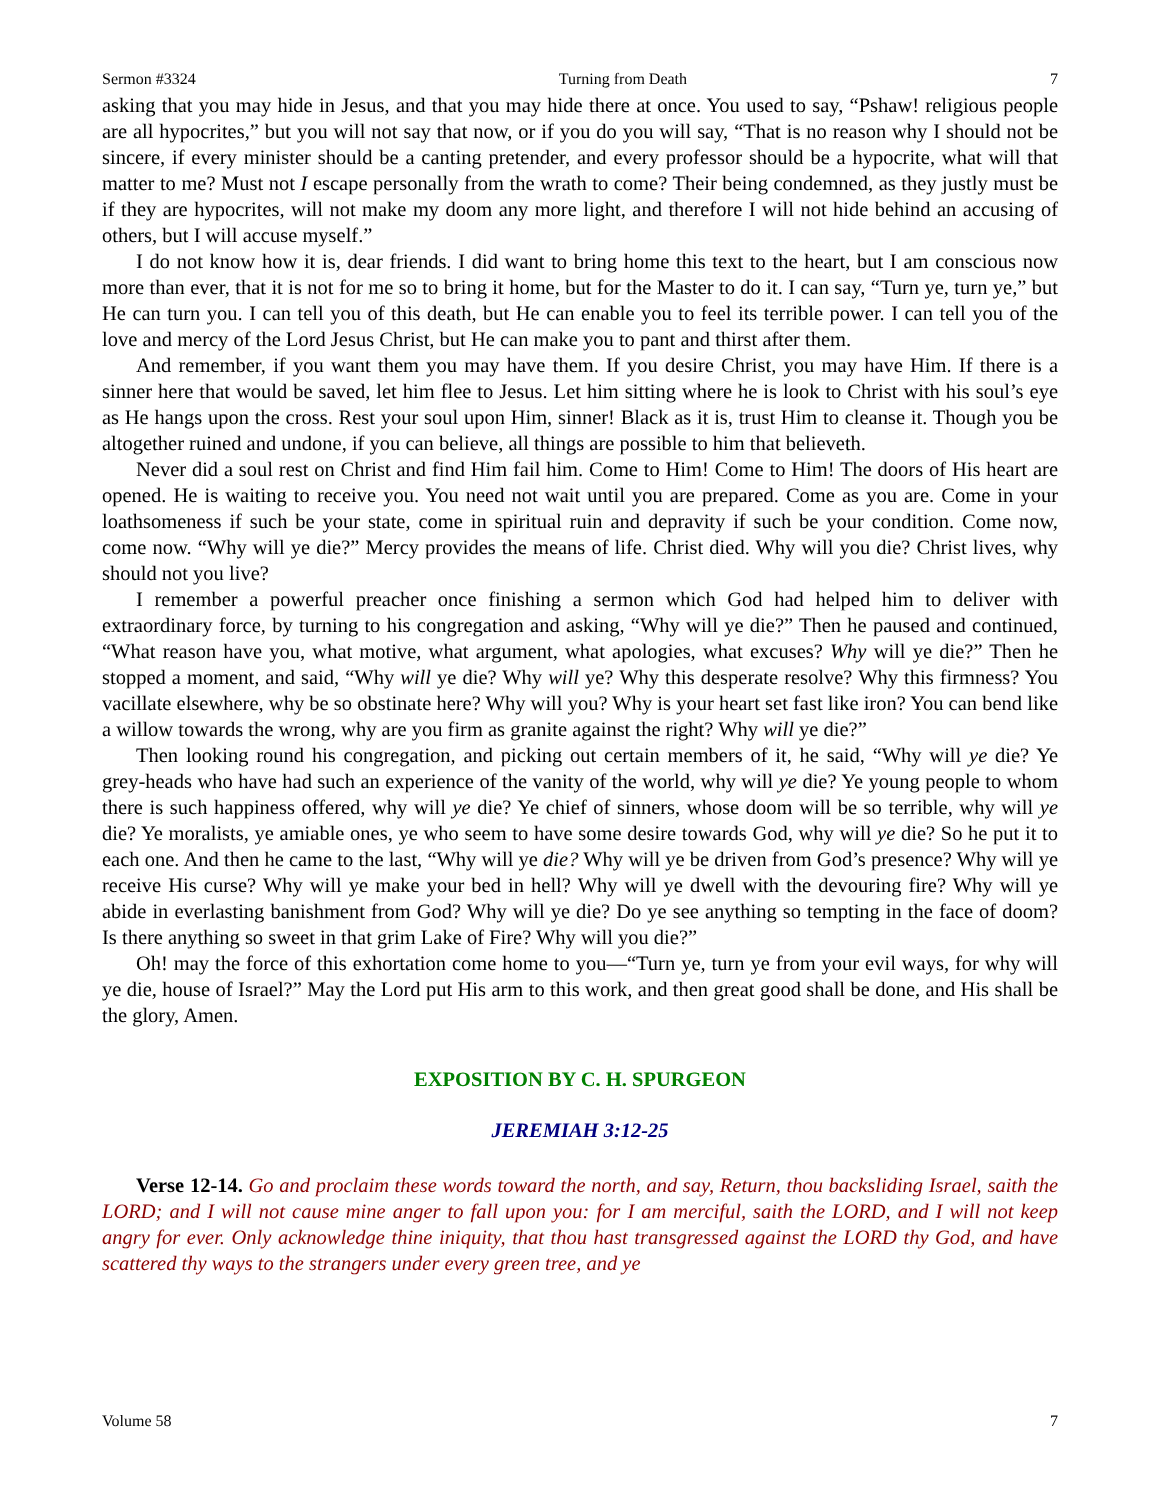Sermon #3324 Turning from Death 7
asking that you may hide in Jesus, and that you may hide there at once. You used to say, “Pshaw! religious people are all hypocrites,” but you will not say that now, or if you do you will say, “That is no reason why I should not be sincere, if every minister should be a canting pretender, and every professor should be a hypocrite, what will that matter to me? Must not I escape personally from the wrath to come? Their being condemned, as they justly must be if they are hypocrites, will not make my doom any more light, and therefore I will not hide behind an accusing of others, but I will accuse myself.”
I do not know how it is, dear friends. I did want to bring home this text to the heart, but I am conscious now more than ever, that it is not for me so to bring it home, but for the Master to do it. I can say, “Turn ye, turn ye,” but He can turn you. I can tell you of this death, but He can enable you to feel its terrible power. I can tell you of the love and mercy of the Lord Jesus Christ, but He can make you to pant and thirst after them.
And remember, if you want them you may have them. If you desire Christ, you may have Him. If there is a sinner here that would be saved, let him flee to Jesus. Let him sitting where he is look to Christ with his soul’s eye as He hangs upon the cross. Rest your soul upon Him, sinner! Black as it is, trust Him to cleanse it. Though you be altogether ruined and undone, if you can believe, all things are possible to him that believeth.
Never did a soul rest on Christ and find Him fail him. Come to Him! Come to Him! The doors of His heart are opened. He is waiting to receive you. You need not wait until you are prepared. Come as you are. Come in your loathsomeness if such be your state, come in spiritual ruin and depravity if such be your condition. Come now, come now. “Why will ye die?” Mercy provides the means of life. Christ died. Why will you die? Christ lives, why should not you live?
I remember a powerful preacher once finishing a sermon which God had helped him to deliver with extraordinary force, by turning to his congregation and asking, “Why will ye die?” Then he paused and continued, “What reason have you, what motive, what argument, what apologies, what excuses? Why will ye die?” Then he stopped a moment, and said, “Why will ye die? Why will ye? Why this desperate resolve? Why this firmness? You vacillate elsewhere, why be so obstinate here? Why will you? Why is your heart set fast like iron? You can bend like a willow towards the wrong, why are you firm as granite against the right? Why will ye die?”
Then looking round his congregation, and picking out certain members of it, he said, “Why will ye die? Ye grey-heads who have had such an experience of the vanity of the world, why will ye die? Ye young people to whom there is such happiness offered, why will ye die? Ye chief of sinners, whose doom will be so terrible, why will ye die? Ye moralists, ye amiable ones, ye who seem to have some desire towards God, why will ye die? So he put it to each one. And then he came to the last, “Why will ye die? Why will ye be driven from God’s presence? Why will ye receive His curse? Why will ye make your bed in hell? Why will ye dwell with the devouring fire? Why will ye abide in everlasting banishment from God? Why will ye die? Do ye see anything so tempting in the face of doom? Is there anything so sweet in that grim Lake of Fire? Why will you die?”
Oh! may the force of this exhortation come home to you—“Turn ye, turn ye from your evil ways, for why will ye die, house of Israel?” May the Lord put His arm to this work, and then great good shall be done, and His shall be the glory, Amen.
EXPOSITION BY C. H. SPURGEON
JEREMIAH 3:12-25
Verse 12-14. Go and proclaim these words toward the north, and say, Return, thou backsliding Israel, saith the LORD; and I will not cause mine anger to fall upon you: for I am merciful, saith the LORD, and I will not keep angry for ever. Only acknowledge thine iniquity, that thou hast transgressed against the LORD thy God, and have scattered thy ways to the strangers under every green tree, and ye
Volume 58 7